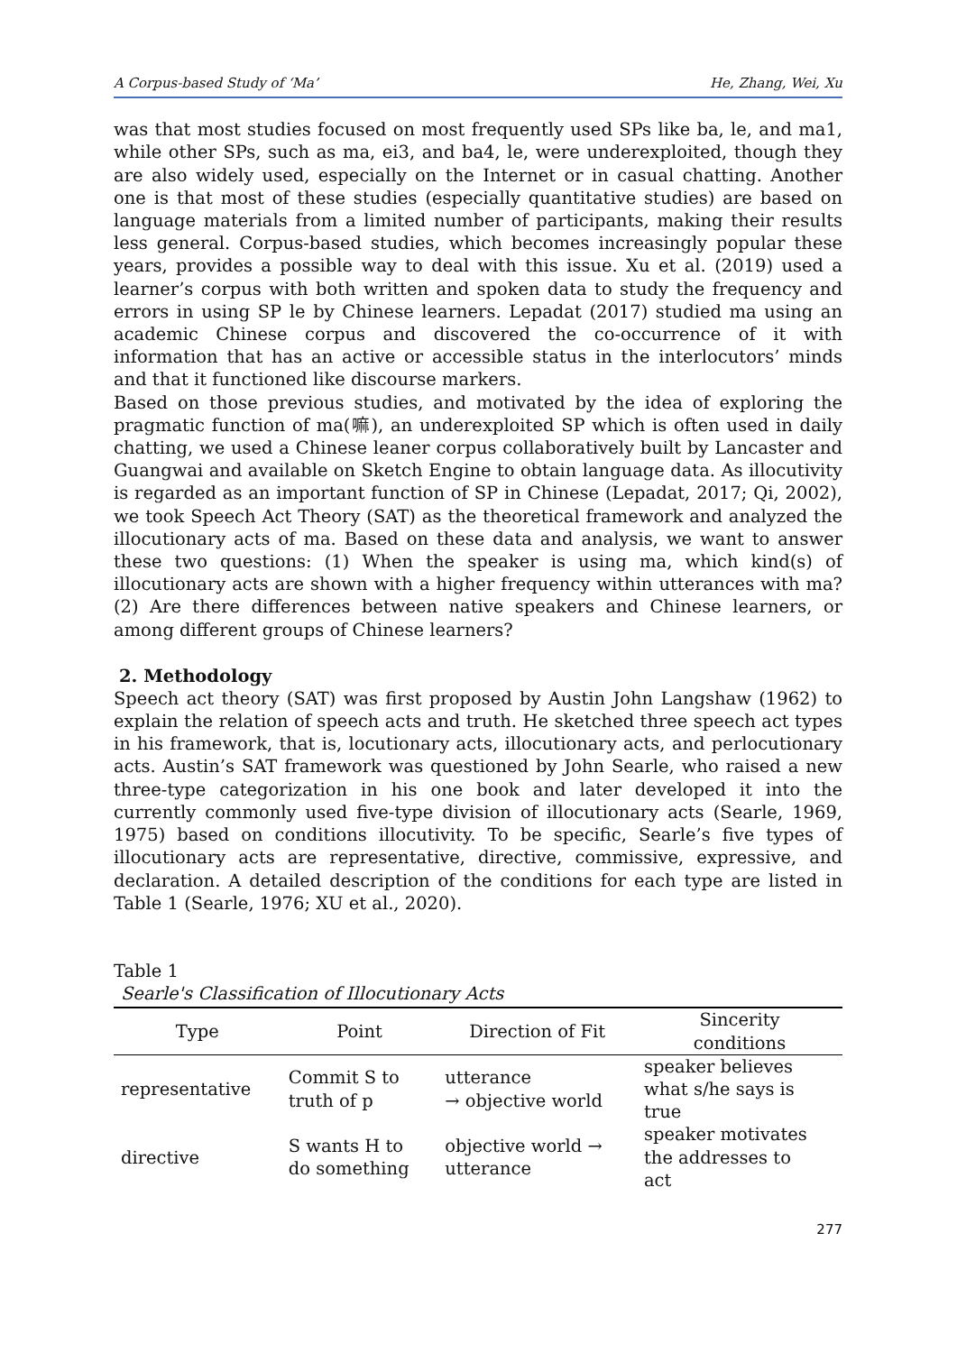A Corpus-based Study of ‘Ma’ He, Zhang, Wei, Xu
was that most studies focused on most frequently used SPs like ba, le, and ma1, while other SPs, such as ma, ei3, and ba4, le, were underexploited, though they are also widely used, especially on the Internet or in casual chatting. Another one is that most of these studies (especially quantitative studies) are based on language materials from a limited number of participants, making their results less general. Corpus-based studies, which becomes increasingly popular these years, provides a possible way to deal with this issue. Xu et al. (2019) used a learner’s corpus with both written and spoken data to study the frequency and errors in using SP le by Chinese learners. Lepadat (2017) studied ma using an academic Chinese corpus and discovered the co-occurrence of it with information that has an active or accessible status in the interlocutors’ minds and that it functioned like discourse markers.
Based on those previous studies, and motivated by the idea of exploring the pragmatic function of ma(嘛), an underexploited SP which is often used in daily chatting, we used a Chinese leaner corpus collaboratively built by Lancaster and Guangwai and available on Sketch Engine to obtain language data. As illocutivity is regarded as an important function of SP in Chinese (Lepadat, 2017; Qi, 2002), we took Speech Act Theory (SAT) as the theoretical framework and analyzed the illocutionary acts of ma. Based on these data and analysis, we want to answer these two questions: (1) When the speaker is using ma, which kind(s) of illocutionary acts are shown with a higher frequency within utterances with ma? (2) Are there differences between native speakers and Chinese learners, or among different groups of Chinese learners?
2. Methodology
Speech act theory (SAT) was first proposed by Austin John Langshaw (1962) to explain the relation of speech acts and truth. He sketched three speech act types in his framework, that is, locutionary acts, illocutionary acts, and perlocutionary acts. Austin’s SAT framework was questioned by John Searle, who raised a new three-type categorization in his one book and later developed it into the currently commonly used five-type division of illocutionary acts (Searle, 1969, 1975) based on conditions illocutivity. To be specific, Searle’s five types of illocutionary acts are representative, directive, commissive, expressive, and declaration. A detailed description of the conditions for each type are listed in Table 1 (Searle, 1976; XU et al., 2020).
Table 1
Searle's Classification of Illocutionary Acts
| Type | Point | Direction of Fit | Sincerity conditions |
| --- | --- | --- | --- |
| representative | Commit S to truth of p | utterance → objective world | speaker believes what s/he says is true |
| directive | S wants H to do something | objective world → utterance | speaker motivates the addresses to act |
277